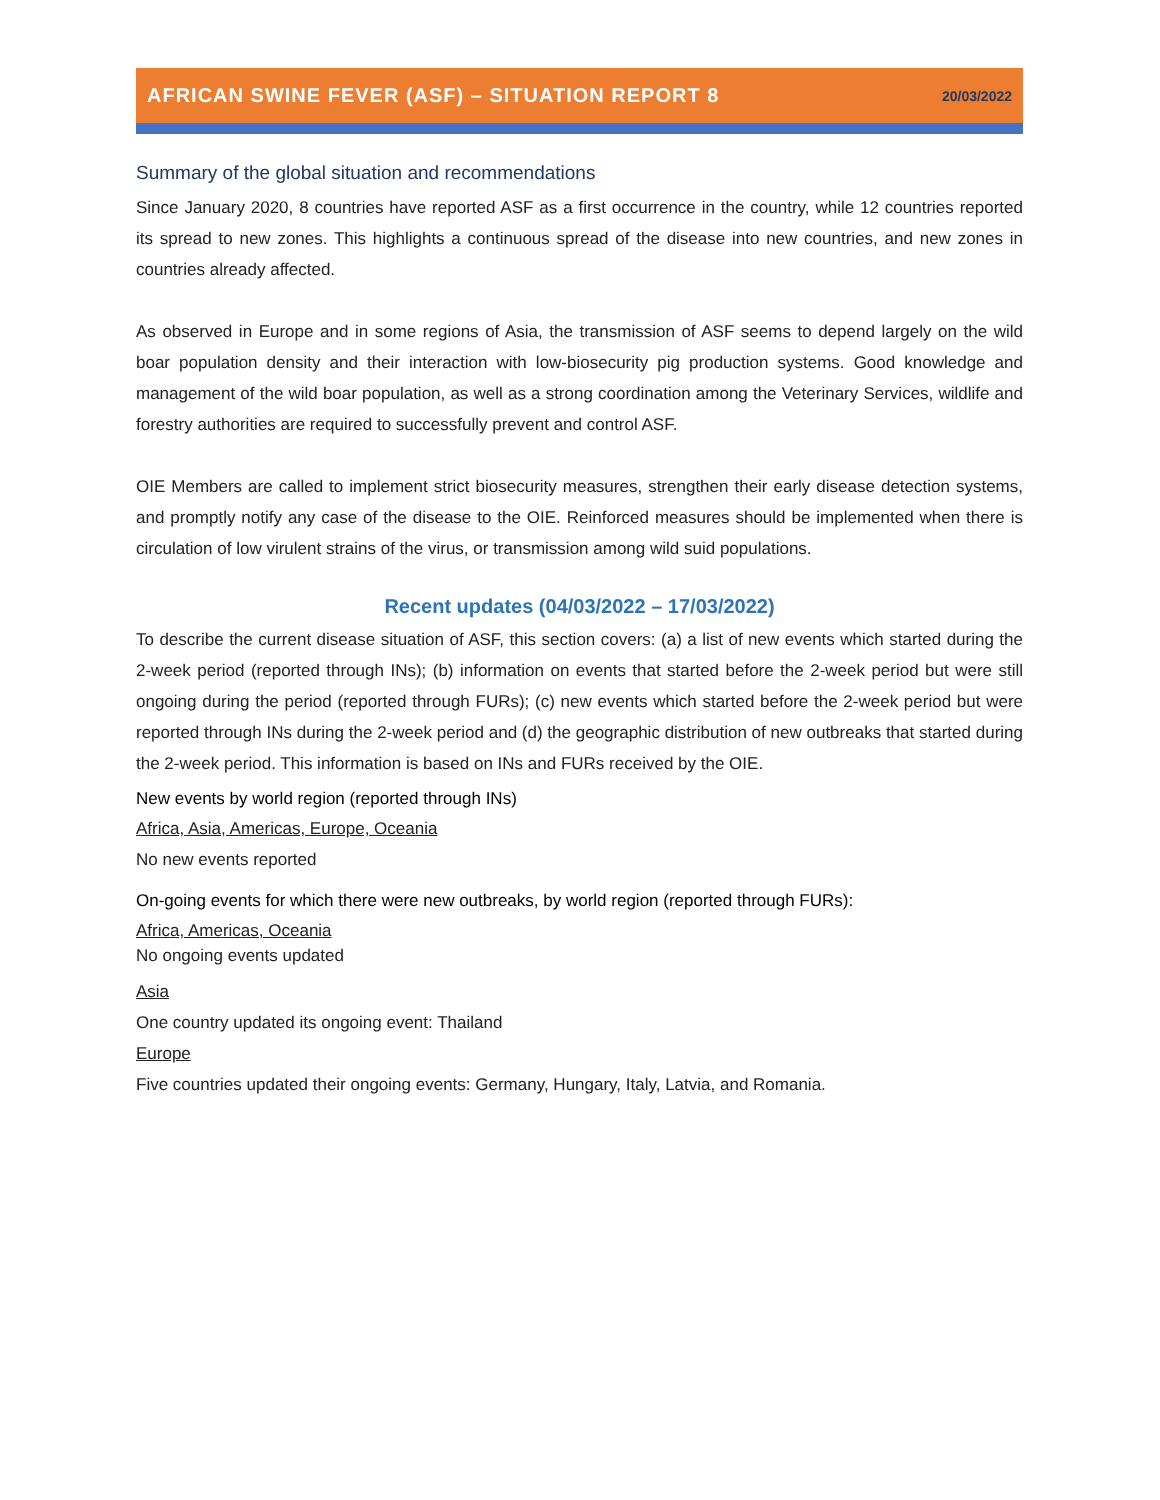AFRICAN SWINE FEVER (ASF) – SITUATION REPORT 8
20/03/2022
Summary of the global situation and recommendations
Since January 2020, 8 countries have reported ASF as a first occurrence in the country, while 12 countries reported its spread to new zones. This highlights a continuous spread of the disease into new countries, and new zones in countries already affected.
As observed in Europe and in some regions of Asia, the transmission of ASF seems to depend largely on the wild boar population density and their interaction with low-biosecurity pig production systems. Good knowledge and management of the wild boar population, as well as a strong coordination among the Veterinary Services, wildlife and forestry authorities are required to successfully prevent and control ASF.
OIE Members are called to implement strict biosecurity measures, strengthen their early disease detection systems, and promptly notify any case of the disease to the OIE. Reinforced measures should be implemented when there is circulation of low virulent strains of the virus, or transmission among wild suid populations.
Recent updates (04/03/2022 – 17/03/2022)
To describe the current disease situation of ASF, this section covers: (a) a list of new events which started during the 2-week period (reported through INs); (b) information on events that started before the 2-week period but were still ongoing during the period (reported through FURs); (c) new events which started before the 2-week period but were reported through INs during the 2-week period and (d) the geographic distribution of new outbreaks that started during the 2-week period. This information is based on INs and FURs received by the OIE.
New events by world region (reported through INs)
Africa, Asia, Americas, Europe, Oceania
No new events reported
On-going events for which there were new outbreaks, by world region (reported through FURs):
Africa, Americas, Oceania
No ongoing events updated
Asia
One country updated its ongoing event: Thailand
Europe
Five countries updated their ongoing events: Germany, Hungary, Italy, Latvia, and Romania.